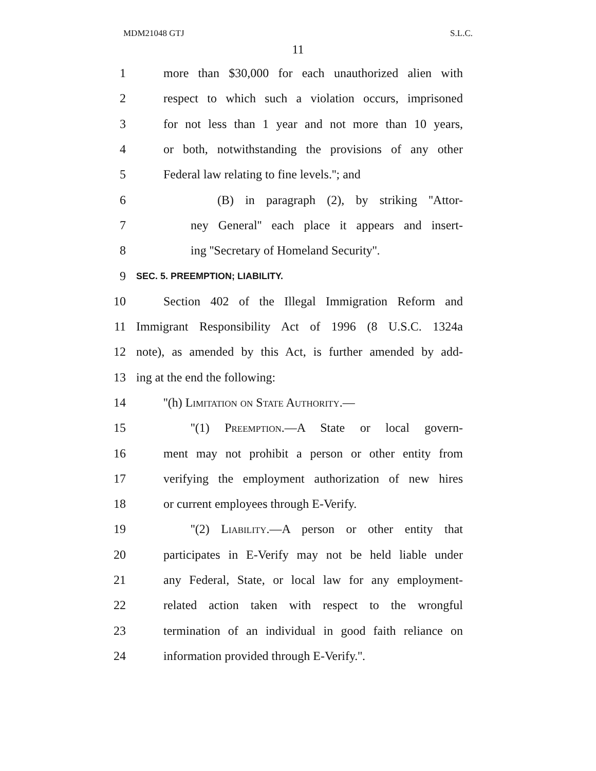MDM21048 GTJ S.L.C.
11
1 more than $30,000 for each unauthorized alien with
2 respect to which such a violation occurs, imprisoned
3 for not less than 1 year and not more than 10 years,
4 or both, notwithstanding the provisions of any other
5 Federal law relating to fine levels.''; and
6 (B) in paragraph (2), by striking ''Attor-
7 ney General'' each place it appears and insert-
8 ing ''Secretary of Homeland Security''.
9 SEC. 5. PREEMPTION; LIABILITY.
10 Section 402 of the Illegal Immigration Reform and
11 Immigrant Responsibility Act of 1996 (8 U.S.C. 1324a
12 note), as amended by this Act, is further amended by add-
13 ing at the end the following:
14 ''(h) Limitation on State Authority.—
15 ''(1) Preemption.—A State or local govern-
16 ment may not prohibit a person or other entity from
17 verifying the employment authorization of new hires
18 or current employees through E-Verify.
19 ''(2) Liability.—A person or other entity that
20 participates in E-Verify may not be held liable under
21 any Federal, State, or local law for any employment-
22 related action taken with respect to the wrongful
23 termination of an individual in good faith reliance on
24 information provided through E-Verify.''.